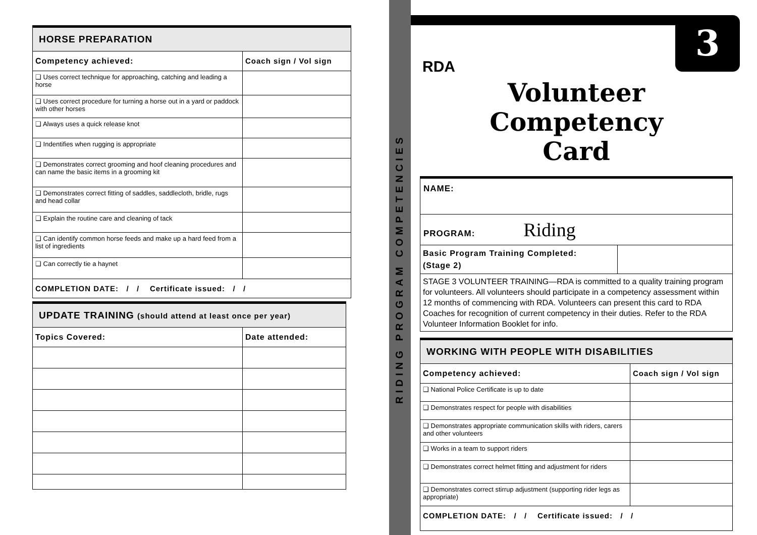| HORSE PREPARATION | |
| Competency achieved: | Coach sign / Vol sign |
| ❑ Uses correct technique for approaching, catching and leading a horse | |
| ❑ Uses correct procedure for turning a horse out in a yard or paddock with other horses | |
| ❑ Always uses a quick release knot | |
| ❑ Indentifies when rugging is appropriate | |
| ❑ Demonstrates correct grooming and hoof cleaning procedures and can name the basic items in a grooming kit | |
| ❑ Demonstrates correct fitting of saddles, saddlecloth, bridle, rugs and head collar | |
| ❑ Explain the routine care and cleaning of tack | |
| ❑ Can identify common horse feeds and make up a hard feed from a list of ingredients | |
| ❑ Can correctly tie a haynet | |
| COMPLETION DATE: / / Certificate issued: / / | |
| UPDATE TRAINING (should attend at least once per year) | |
| Topics Covered: | Date attended: |
RIDING PROGRAM COMPETENCIES
3
RDA
Volunteer Competency
Card
| NAME: | |
| PROGRAM: Riding | |
| Basic Program Training Completed: (Stage 2) | |
| STAGE 3 VOLUNTEER TRAINING—RDA is committed to a quality training program for volunteers. All volunteers should participate in a competency assessment within 12 months of commencing with RDA. Volunteers can present this card to RDA Coaches for recognition of current competency in their duties. Refer to the RDA Volunteer Information Booklet for info. | |
| WORKING WITH PEOPLE WITH DISABILITIES | |
| Competency achieved: | Coach sign / Vol sign |
| ❑ National Police Certificate is up to date | |
| ❑ Demonstrates respect for people with disabilities | |
| ❑ Demonstrates appropriate communication skills with riders, carers and other volunteers | |
| ❑ Works in a team to support riders | |
| ❑ Demonstrates correct helmet fitting and adjustment for riders | |
| ❑ Demonstrates correct stirrup adjustment (supporting rider legs as appropriate) | |
| COMPLETION DATE: / / Certificate issued: / / | |